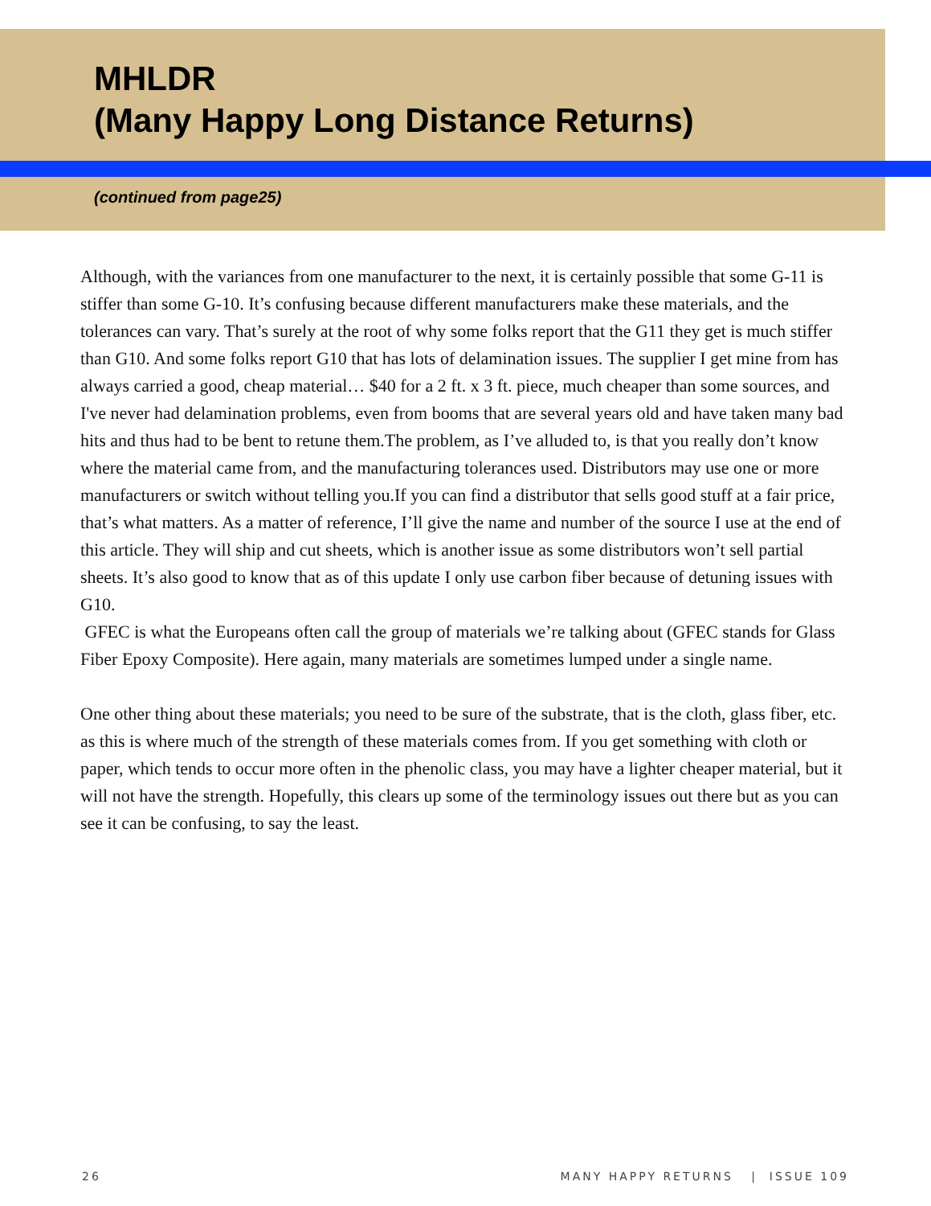MHLDR
(Many Happy Long Distance Returns)
(continued from page25)
Although, with the variances from one manufacturer to the next, it is certainly possible that some G-11 is stiffer than some G-10. It’s confusing because different manufacturers make these materials, and the tolerances can vary. That’s surely at the root of why some folks report that the G11 they get is much stiffer than G10. And some folks report G10 that has lots of delamination issues. The supplier I get mine from has always carried a good, cheap material… $40 for a 2 ft. x 3 ft. piece, much cheaper than some sources, and I've never had delamination problems, even from booms that are several years old and have taken many bad hits and thus had to be bent to retune them.The problem, as I’ve alluded to, is that you really don’t know where the material came from, and the manufacturing tolerances used. Distributors may use one or more manufacturers or switch without telling you.If you can find a distributor that sells good stuff at a fair price, that’s what matters. As a matter of reference, I’ll give the name and number of the source I use at the end of this article. They will ship and cut sheets, which is another issue as some distributors won’t sell partial sheets. It’s also good to know that as of this update I only use carbon fiber because of detuning issues with G10.
GFEC is what the Europeans often call the group of materials we’re talking about (GFEC stands for Glass Fiber Epoxy Composite). Here again, many materials are sometimes lumped under a single name.
One other thing about these materials; you need to be sure of the substrate, that is the cloth, glass fiber, etc. as this is where much of the strength of these materials comes from. If you get something with cloth or paper, which tends to occur more often in the phenolic class, you may have a lighter cheaper material, but it will not have the strength. Hopefully, this clears up some of the terminology issues out there but as you can see it can be confusing, to say the least.
26 MANY HAPPY RETURNS | ISSUE 109